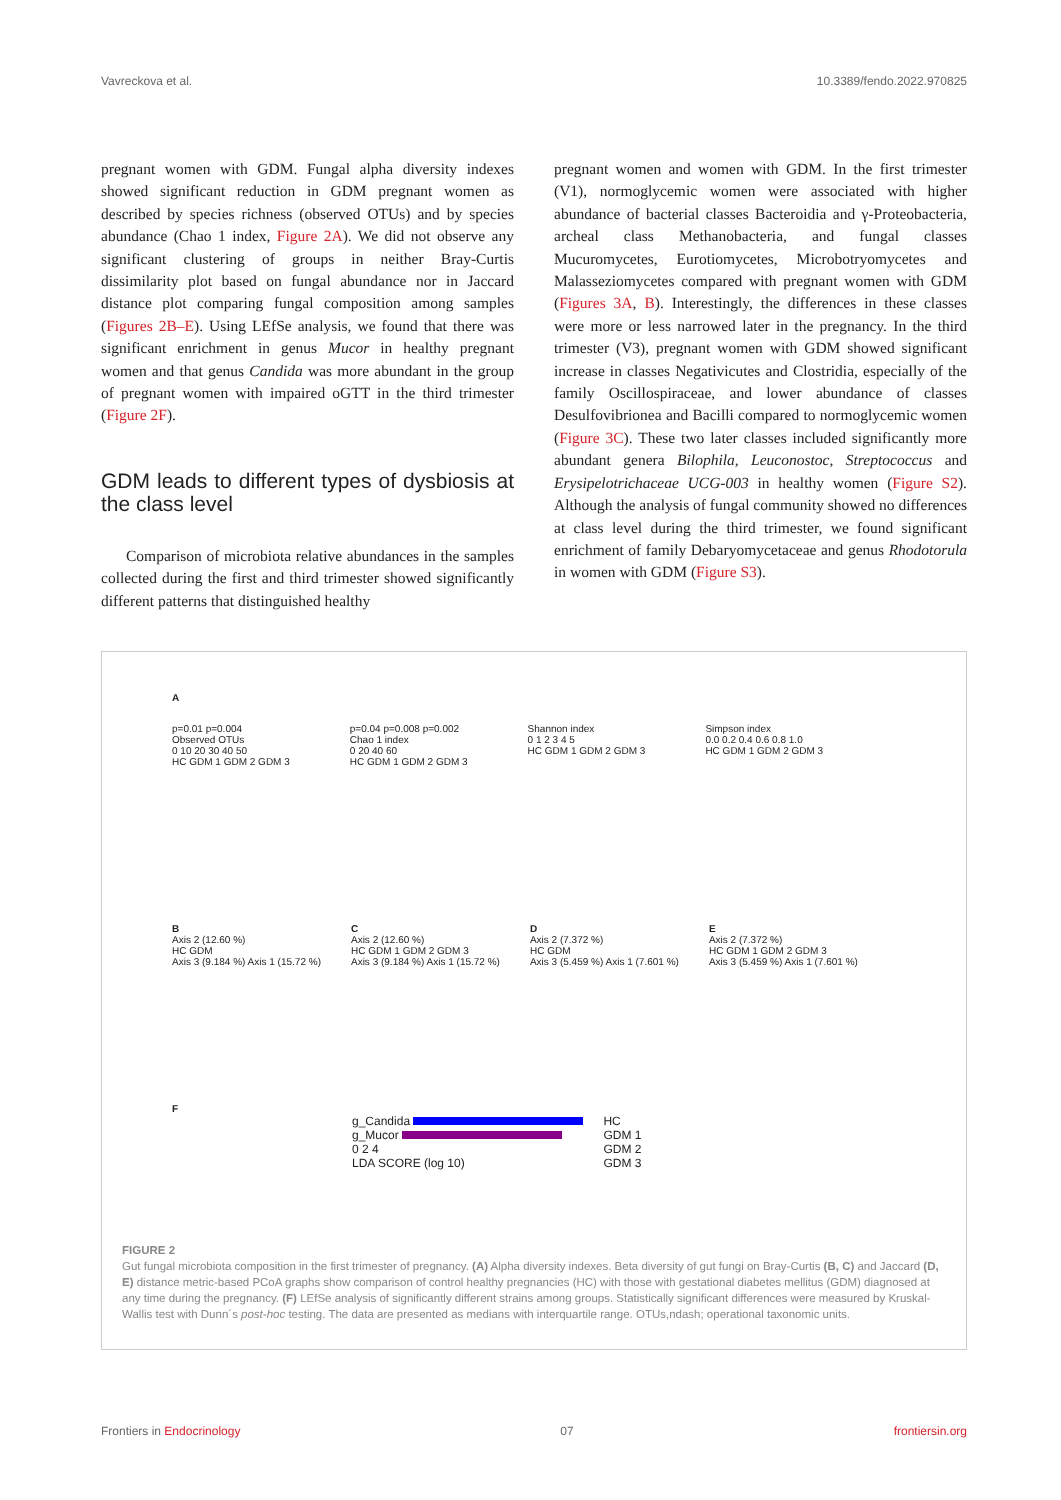Vavreckova et al. 10.3389/fendo.2022.970825
pregnant women with GDM. Fungal alpha diversity indexes showed significant reduction in GDM pregnant women as described by species richness (observed OTUs) and by species abundance (Chao 1 index, Figure 2A). We did not observe any significant clustering of groups in neither Bray-Curtis dissimilarity plot based on fungal abundance nor in Jaccard distance plot comparing fungal composition among samples (Figures 2B–E). Using LEfSe analysis, we found that there was significant enrichment in genus Mucor in healthy pregnant women and that genus Candida was more abundant in the group of pregnant women with impaired oGTT in the third trimester (Figure 2F).
GDM leads to different types of dysbiosis at the class level
Comparison of microbiota relative abundances in the samples collected during the first and third trimester showed significantly different patterns that distinguished healthy
pregnant women and women with GDM. In the first trimester (V1), normoglycemic women were associated with higher abundance of bacterial classes Bacteroidia and γ-Proteobacteria, archeal class Methanobacteria, and fungal classes Mucuromycetes, Eurotiomycetes, Microbotryomycetes and Malasseziomycetes compared with pregnant women with GDM (Figures 3A, B). Interestingly, the differences in these classes were more or less narrowed later in the pregnancy. In the third trimester (V3), pregnant women with GDM showed significant increase in classes Negativicutes and Clostridia, especially of the family Oscillospiraceae, and lower abundance of classes Desulfovibrionea and Bacilli compared to normoglycemic women (Figure 3C). These two later classes included significantly more abundant genera Bilophila, Leuconostoc, Streptococcus and Erysipelotrichaceae UCG-003 in healthy women (Figure S2). Although the analysis of fungal community showed no differences at class level during the third trimester, we found significant enrichment of family Debaryomycetaceae and genus Rhodotorula in women with GDM (Figure S3).
A
p=0.01 p=0.004
Observed OTUs
0 10 20 30 40 50
HC GDM 1 GDM 2 GDM 3
p=0.04 p=0.008 p=0.002
Chao 1 index
0 20 40 60
HC GDM 1 GDM 2 GDM 3
Shannon index
0 1 2 3 4 5
HC GDM 1 GDM 2 GDM 3
Simpson index
0.0 0.2 0.4 0.6 0.8 1.0
HC GDM 1 GDM 2 GDM 3
B
Axis 2 (12.60 %)
HC GDM
Axis 3 (9.184 %) Axis 1 (15.72 %)
C
Axis 2 (12.60 %)
HC GDM 1 GDM 2 GDM 3
Axis 3 (9.184 %) Axis 1 (15.72 %)
D
Axis 2 (7.372 %)
HC GDM
Axis 3 (5.459 %) Axis 1 (7.601 %)
E
Axis 2 (7.372 %)
HC GDM 1 GDM 2 GDM 3
Axis 3 (5.459 %) Axis 1 (7.601 %)
F
g_Candida
g_Mucor
0 2 4
LDA SCORE (log 10)
HC
GDM 1
GDM 2
GDM 3
FIGURE 2
Gut fungal microbiota composition in the first trimester of pregnancy. (A) Alpha diversity indexes. Beta diversity of gut fungi on Bray-Curtis (B, C) and Jaccard (D, E) distance metric-based PCoA graphs show comparison of control healthy pregnancies (HC) with those with gestational diabetes mellitus (GDM) diagnosed at any time during the pregnancy. (F) LEfSe analysis of significantly different strains among groups. Statistically significant differences were measured by Kruskal-Wallis test with Dunn´s post-hoc testing. The data are presented as medians with interquartile range. OTUs,ndash; operational taxonomic units.
Frontiers in Endocrinology 07 frontiersin.org